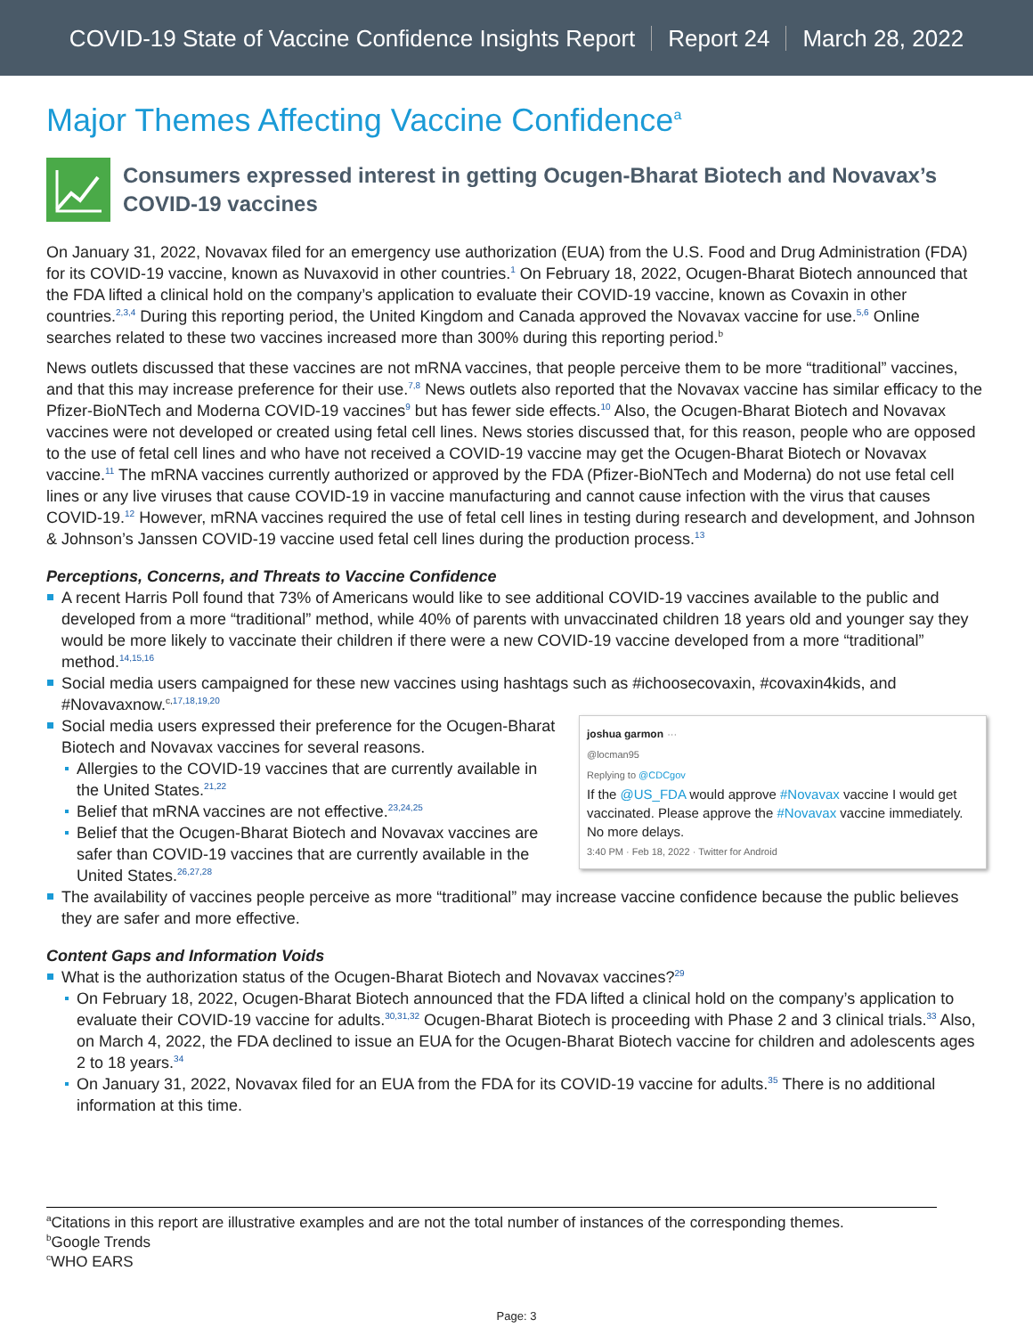COVID-19 State of Vaccine Confidence Insights Report Report 24 March 28, 2022
Major Themes Affecting Vaccine Confidence<sup>a</sup>
Consumers expressed interest in getting Ocugen-Bharat Biotech and Novavax’s COVID-19 vaccines
On January 31, 2022, Novavax filed for an emergency use authorization (EUA) from the U.S. Food and Drug Administration (FDA) for its COVID-19 vaccine, known as Nuvaxovid in other countries.<sup>1</sup> On February 18, 2022, Ocugen-Bharat Biotech announced that the FDA lifted a clinical hold on the company’s application to evaluate their COVID-19 vaccine, known as Covaxin in other countries.<sup>2,3,4</sup> During this reporting period, the United Kingdom and Canada approved the Novavax vaccine for use.<sup>5,6</sup> Online searches related to these two vaccines increased more than 300% during this reporting period.<sup>b</sup>
News outlets discussed that these vaccines are not mRNA vaccines, that people perceive them to be more “traditional” vaccines, and that this may increase preference for their use.<sup>7,8</sup> News outlets also reported that the Novavax vaccine has similar efficacy to the Pfizer-BioNTech and Moderna COVID-19 vaccines<sup>9</sup> but has fewer side effects.<sup>10</sup> Also, the Ocugen-Bharat Biotech and Novavax vaccines were not developed or created using fetal cell lines. News stories discussed that, for this reason, people who are opposed to the use of fetal cell lines and who have not received a COVID-19 vaccine may get the Ocugen-Bharat Biotech or Novavax vaccine.<sup>11</sup> The mRNA vaccines currently authorized or approved by the FDA (Pfizer-BioNTech and Moderna) do not use fetal cell lines or any live viruses that cause COVID-19 in vaccine manufacturing and cannot cause infection with the virus that causes COVID-19.<sup>12</sup> However, mRNA vaccines required the use of fetal cell lines in testing during research and development, and Johnson & Johnson’s Janssen COVID-19 vaccine used fetal cell lines during the production process.<sup>13</sup>
Perceptions, Concerns, and Threats to Vaccine Confidence
A recent Harris Poll found that 73% of Americans would like to see additional COVID-19 vaccines available to the public and developed from a more “traditional” method, while 40% of parents with unvaccinated children 18 years old and younger say they would be more likely to vaccinate their children if there were a new COVID-19 vaccine developed from a more “traditional” method.<sup>14,15,16</sup>
Social media users campaigned for these new vaccines using hashtags such as #ichoosecovaxin, #covaxin4kids, and #Novavaxnow.<sup>c,17,18,19,20</sup>
joshua garmon ···
@locman95
Replying to @CDCgov
If the @US_FDA would approve #Novavax vaccine I would get vaccinated. Please approve the #Novavax vaccine immediately. No more delays.
3:40 PM · Feb 18, 2022 · Twitter for Android
Social media users expressed their preference for the Ocugen-Bharat Biotech and Novavax vaccines for several reasons.
Allergies to the COVID-19 vaccines that are currently available in the United States.<sup>21,22</sup>
Belief that mRNA vaccines are not effective.<sup>23,24,25</sup>
Belief that the Ocugen-Bharat Biotech and Novavax vaccines are safer than COVID-19 vaccines that are currently available in the United States.<sup>26,27,28</sup>
The availability of vaccines people perceive as more “traditional” may increase vaccine confidence because the public believes they are safer and more effective.
Content Gaps and Information Voids
What is the authorization status of the Ocugen-Bharat Biotech and Novavax vaccines?<sup>29</sup>
On February 18, 2022, Ocugen-Bharat Biotech announced that the FDA lifted a clinical hold on the company’s application to evaluate their COVID-19 vaccine for adults.<sup>30,31,32</sup> Ocugen-Bharat Biotech is proceeding with Phase 2 and 3 clinical trials.<sup>33</sup> Also, on March 4, 2022, the FDA declined to issue an EUA for the Ocugen-Bharat Biotech vaccine for children and adolescents ages 2 to 18 years.<sup>34</sup>
On January 31, 2022, Novavax filed for an EUA from the FDA for its COVID-19 vaccine for adults.<sup>35</sup> There is no additional information at this time.
<sup>a</sup> Citations in this report are illustrative examples and are not the total number of instances of the corresponding themes.
<sup>b</sup> Google Trends
<sup>c</sup> WHO EARS
Page: 3